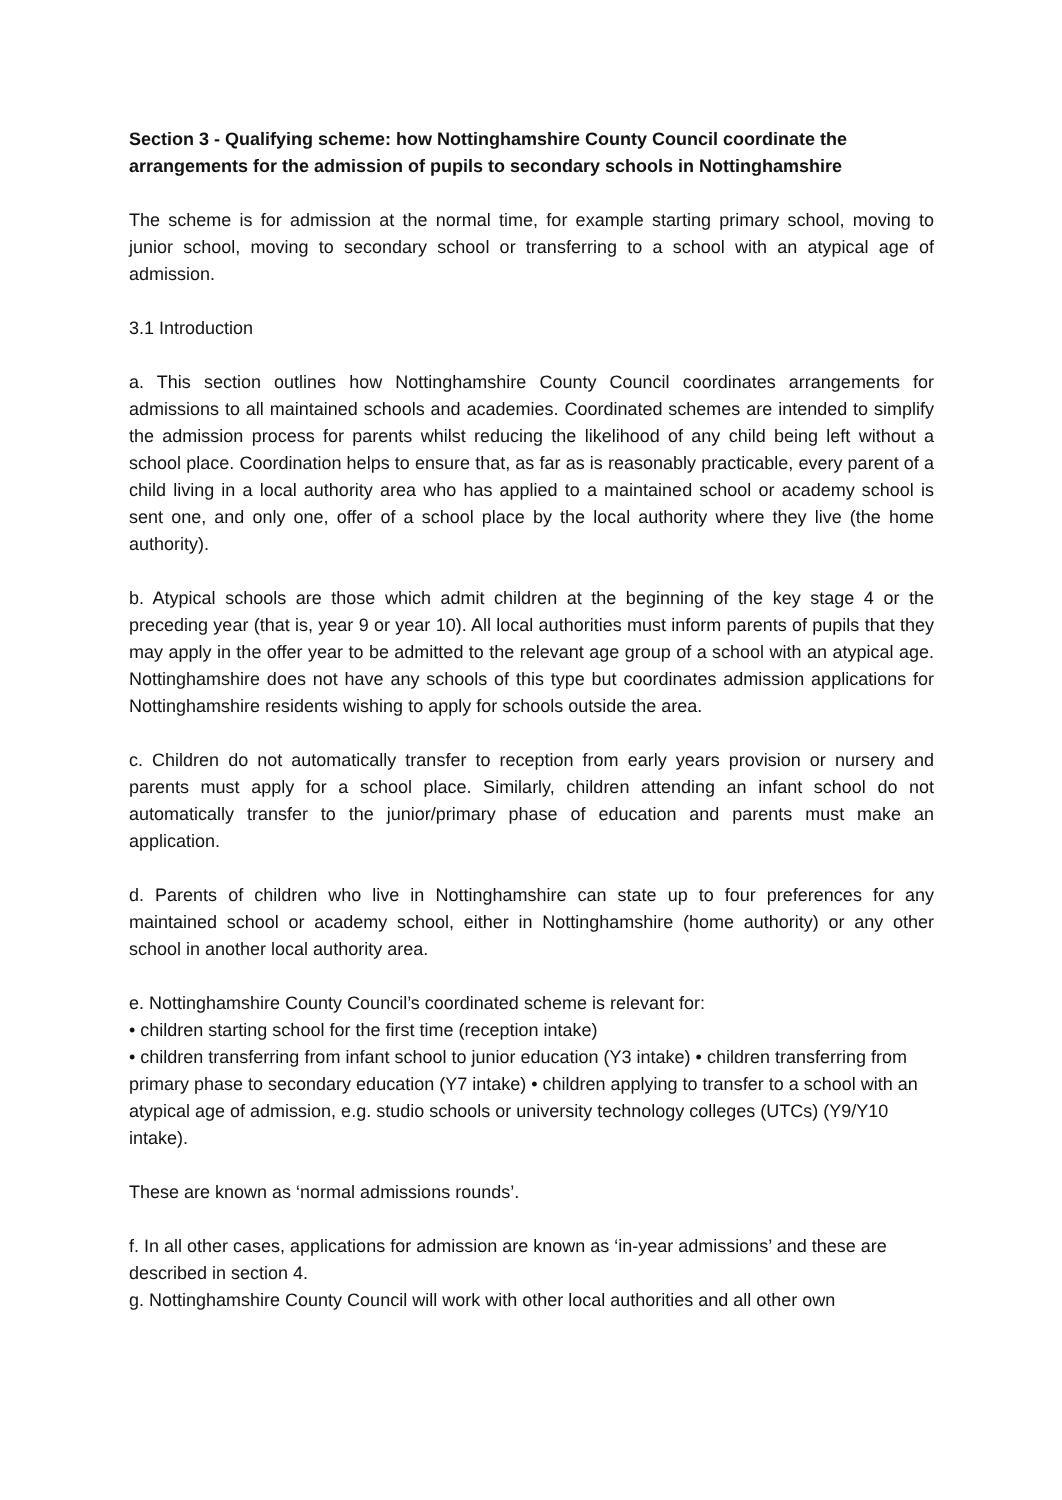Section 3 - Qualifying scheme: how Nottinghamshire County Council coordinate the arrangements for the admission of pupils to secondary schools in Nottinghamshire
The scheme is for admission at the normal time, for example starting primary school, moving to junior school, moving to secondary school or transferring to a school with an atypical age of admission.
3.1 Introduction
a. This section outlines how Nottinghamshire County Council coordinates arrangements for admissions to all maintained schools and academies. Coordinated schemes are intended to simplify the admission process for parents whilst reducing the likelihood of any child being left without a school place. Coordination helps to ensure that, as far as is reasonably practicable, every parent of a child living in a local authority area who has applied to a maintained school or academy school is sent one, and only one, offer of a school place by the local authority where they live (the home authority).
b. Atypical schools are those which admit children at the beginning of the key stage 4 or the preceding year (that is, year 9 or year 10). All local authorities must inform parents of pupils that they may apply in the offer year to be admitted to the relevant age group of a school with an atypical age. Nottinghamshire does not have any schools of this type but coordinates admission applications for Nottinghamshire residents wishing to apply for schools outside the area.
c. Children do not automatically transfer to reception from early years provision or nursery and parents must apply for a school place. Similarly, children attending an infant school do not automatically transfer to the junior/primary phase of education and parents must make an application.
d. Parents of children who live in Nottinghamshire can state up to four preferences for any maintained school or academy school, either in Nottinghamshire (home authority) or any other school in another local authority area.
e. Nottinghamshire County Council’s coordinated scheme is relevant for:
• children starting school for the first time (reception intake)
• children transferring from infant school to junior education (Y3 intake) • children transferring from primary phase to secondary education (Y7 intake) • children applying to transfer to a school with an atypical age of admission, e.g. studio schools or university technology colleges (UTCs) (Y9/Y10 intake).
These are known as ‘normal admissions rounds’.
f. In all other cases, applications for admission are known as ‘in-year admissions’ and these are described in section 4.
g. Nottinghamshire County Council will work with other local authorities and all other own